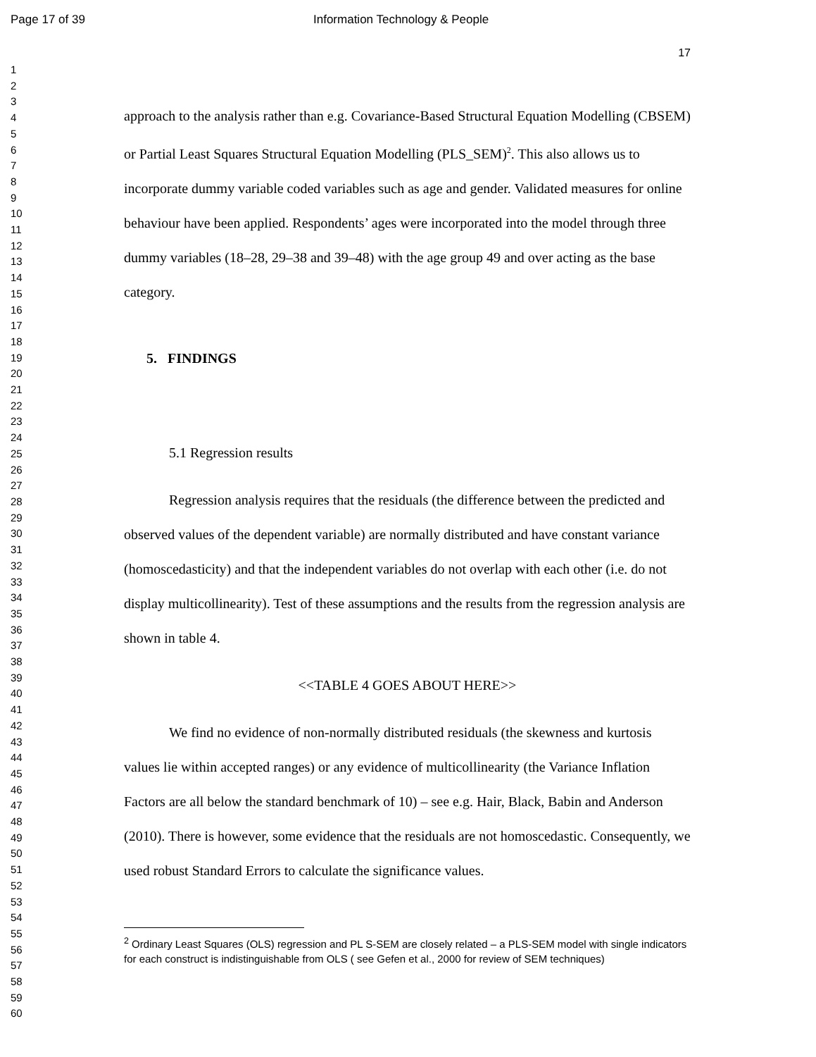Page 17 of 39 Information Technology & People
1
2
3
4
5
6
7
8
9
10
11
12
13
14
15
16
17
18
19
20
21
22
23
24
25
26
27
28
29
30
31
32
33
34
35
36
37
38
39
40
41
42
43
44
45
46
47
48
49
50
51
52
53
54
55
56
57
58
59
60
17
approach to the analysis rather than e.g. Covariance-Based Structural Equation Modelling (CBSEM) or Partial Least Squares Structural Equation Modelling (PLS_SEM)<sup>2</sup>. This also allows us to incorporate dummy variable coded variables such as age and gender. Validated measures for online behaviour have been applied. Respondents’ ages were incorporated into the model through three dummy variables (18–28, 29–38 and 39–48) with the age group 49 and over acting as the base category.
5. FINDINGS
5.1 Regression results
Regression analysis requires that the residuals (the difference between the predicted and observed values of the dependent variable) are normally distributed and have constant variance (homoscedasticity) and that the independent variables do not overlap with each other (i.e. do not display multicollinearity). Test of these assumptions and the results from the regression analysis are shown in table 4.
<<TABLE 4 GOES ABOUT HERE>>
We find no evidence of non-normally distributed residuals (the skewness and kurtosis values lie within accepted ranges) or any evidence of multicollinearity (the Variance Inflation Factors are all below the standard benchmark of 10) – see e.g. Hair, Black, Babin and Anderson (2010). There is however, some evidence that the residuals are not homoscedastic. Consequently, we used robust Standard Errors to calculate the significance values.
<sup>2</sup> Ordinary Least Squares (OLS) regression and PL S-SEM are closely related – a PLS-SEM model with single indicators for each construct is indistinguishable from OLS ( see Gefen et al., 2000 for review of SEM techniques)